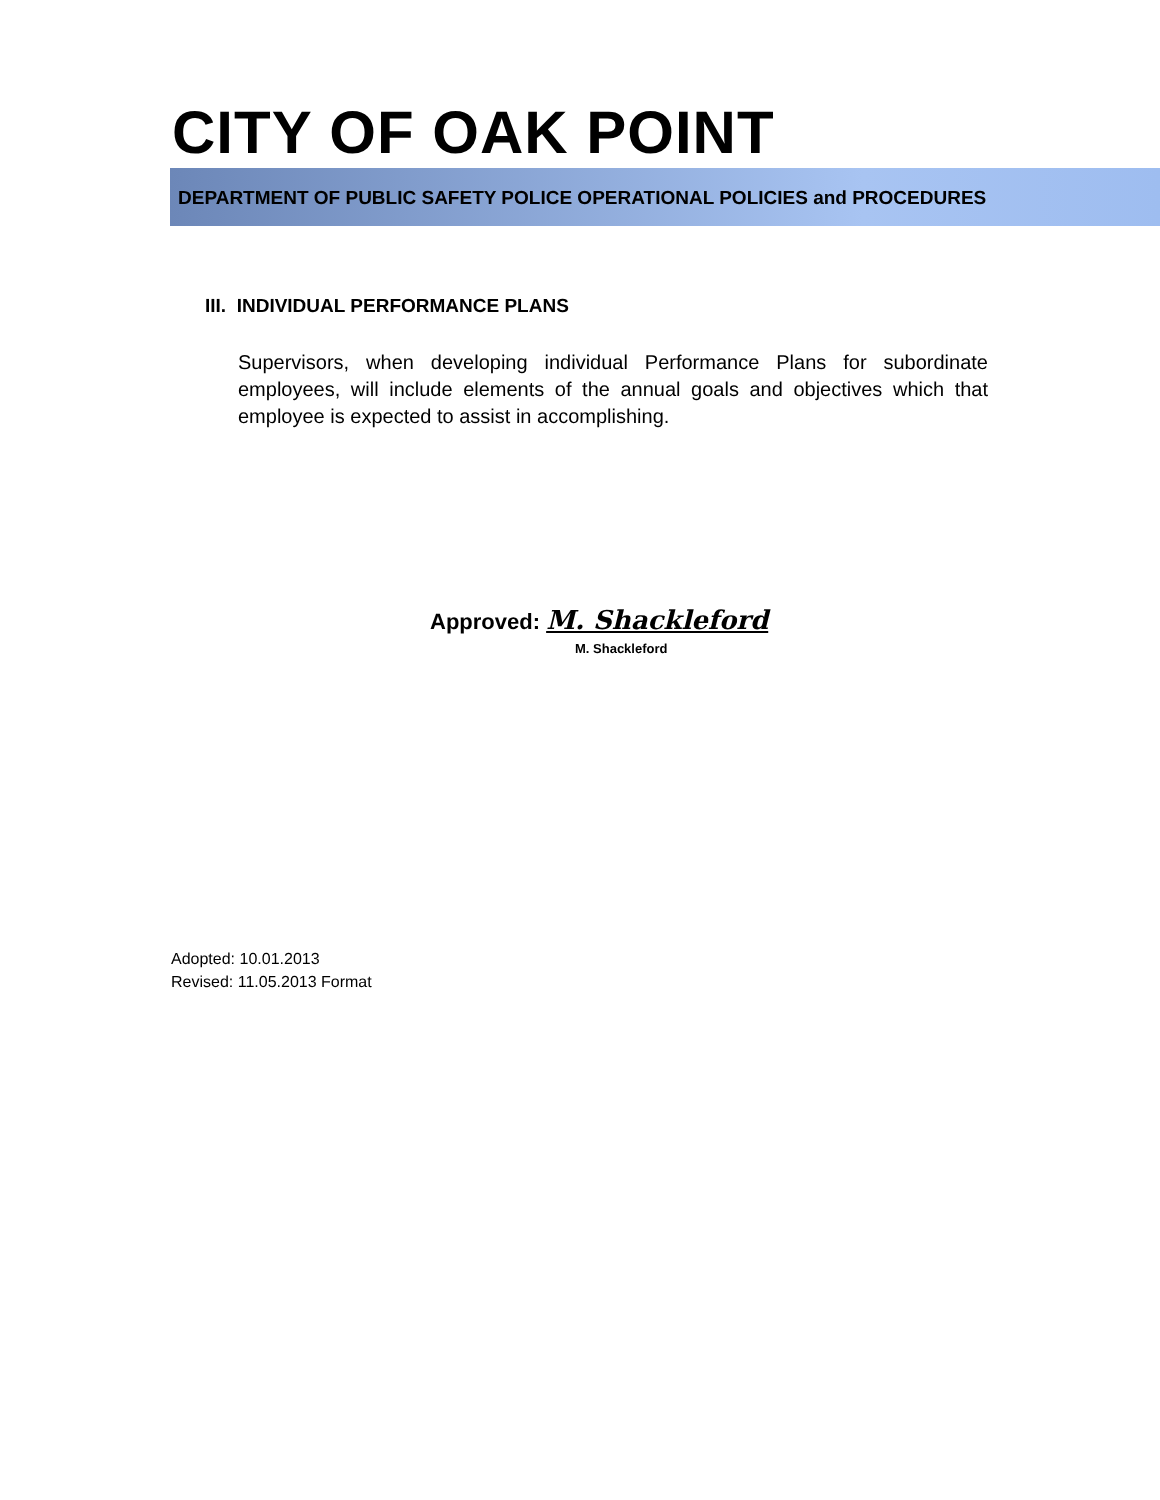CITY OF OAK POINT
DEPARTMENT OF PUBLIC SAFETY POLICE OPERATIONAL POLICIES and PROCEDURES
III. INDIVIDUAL PERFORMANCE PLANS
Supervisors, when developing individual Performance Plans for subordinate employees, will include elements of the annual goals and objectives which that employee is expected to assist in accomplishing.
Approved: M. Shackleford
M. Shackleford
Adopted: 10.01.2013
Revised: 11.05.2013 Format